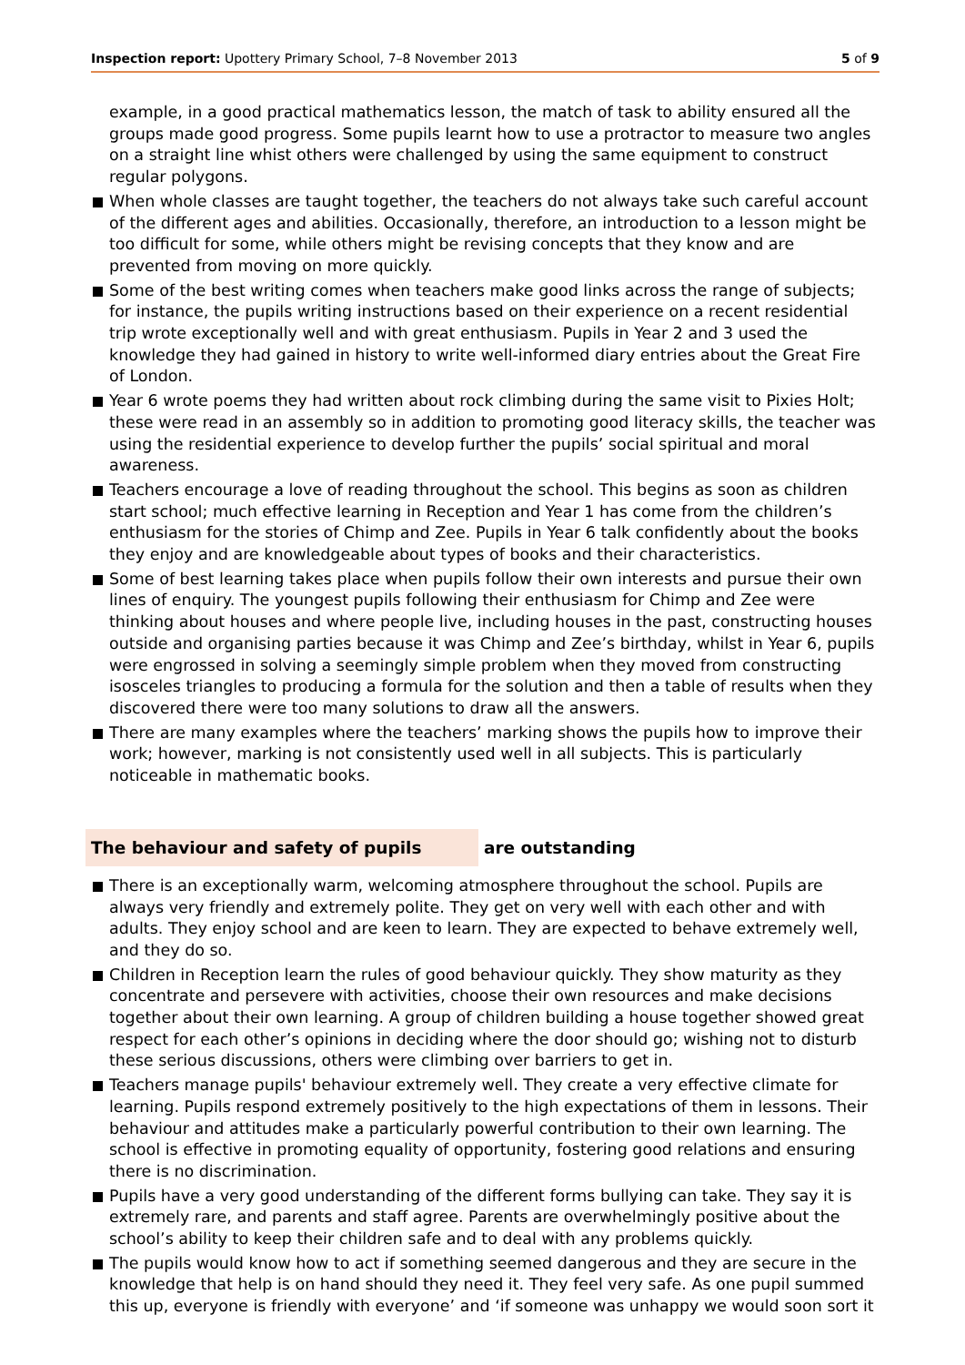Inspection report: Upottery Primary School, 7–8 November 2013
5 of 9
example, in a good practical mathematics lesson, the match of task to ability ensured all the groups made good progress. Some pupils learnt how to use a protractor to measure two angles on a straight line whist others were challenged by using the same equipment to construct regular polygons.
When whole classes are taught together, the teachers do not always take such careful account of the different ages and abilities. Occasionally, therefore, an introduction to a lesson might be too difficult for some, while others might be revising concepts that they know and are prevented from moving on more quickly.
Some of the best writing comes when teachers make good links across the range of subjects; for instance, the pupils writing instructions based on their experience on a recent residential trip wrote exceptionally well and with great enthusiasm. Pupils in Year 2 and 3 used the knowledge they had gained in history to write well-informed diary entries about the Great Fire of London.
Year 6 wrote poems they had written about rock climbing during the same visit to Pixies Holt; these were read in an assembly so in addition to promoting good literacy skills, the teacher was using the residential experience to develop further the pupils’ social spiritual and moral awareness.
Teachers encourage a love of reading throughout the school. This begins as soon as children start school; much effective learning in Reception and Year 1 has come from the children’s enthusiasm for the stories of Chimp and Zee. Pupils in Year 6 talk confidently about the books they enjoy and are knowledgeable about types of books and their characteristics.
Some of best learning takes place when pupils follow their own interests and pursue their own lines of enquiry. The youngest pupils following their enthusiasm for Chimp and Zee were thinking about houses and where people live, including houses in the past, constructing houses outside and organising parties because it was Chimp and Zee’s birthday, whilst in Year 6, pupils were engrossed in solving a seemingly simple problem when they moved from constructing isosceles triangles to producing a formula for the solution and then a table of results when they discovered there were too many solutions to draw all the answers.
There are many examples where the teachers’ marking shows the pupils how to improve their work; however, marking is not consistently used well in all subjects. This is particularly noticeable in mathematic books.
The behaviour and safety of pupils are outstanding
There is an exceptionally warm, welcoming atmosphere throughout the school. Pupils are always very friendly and extremely polite. They get on very well with each other and with adults. They enjoy school and are keen to learn. They are expected to behave extremely well, and they do so.
Children in Reception learn the rules of good behaviour quickly. They show maturity as they concentrate and persevere with activities, choose their own resources and make decisions together about their own learning. A group of children building a house together showed great respect for each other’s opinions in deciding where the door should go; wishing not to disturb these serious discussions, others were climbing over barriers to get in.
Teachers manage pupils' behaviour extremely well. They create a very effective climate for learning. Pupils respond extremely positively to the high expectations of them in lessons. Their behaviour and attitudes make a particularly powerful contribution to their own learning. The school is effective in promoting equality of opportunity, fostering good relations and ensuring there is no discrimination.
Pupils have a very good understanding of the different forms bullying can take. They say it is extremely rare, and parents and staff agree. Parents are overwhelmingly positive about the school’s ability to keep their children safe and to deal with any problems quickly.
The pupils would know how to act if something seemed dangerous and they are secure in the knowledge that help is on hand should they need it. They feel very safe. As one pupil summed this up, everyone is friendly with everyone’ and ‘if someone was unhappy we would soon sort it